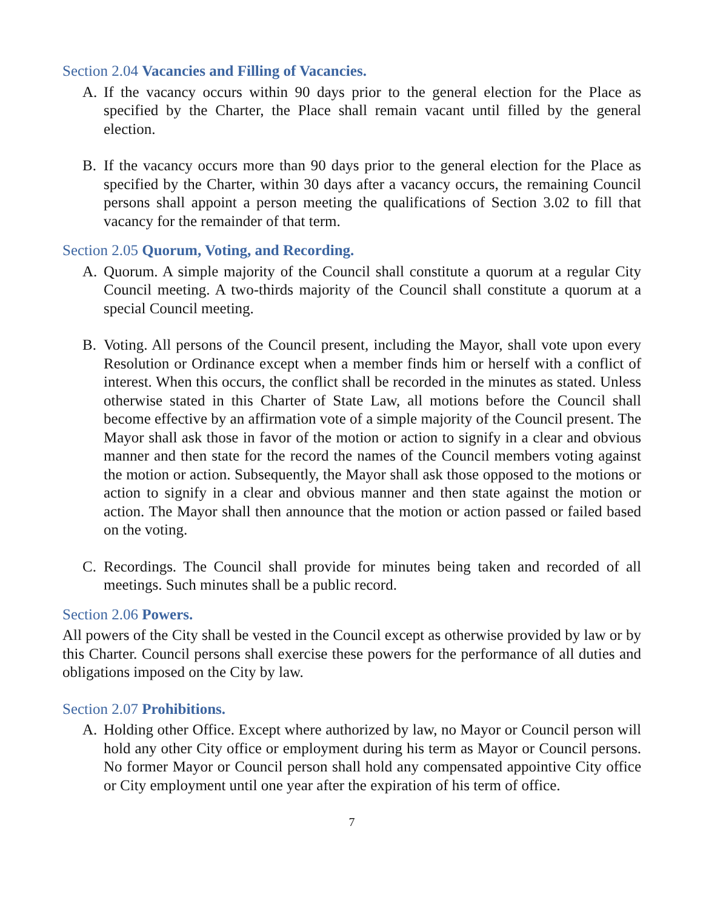Section 2.04 Vacancies and Filling of Vacancies.
A. If the vacancy occurs within 90 days prior to the general election for the Place as specified by the Charter, the Place shall remain vacant until filled by the general election.
B. If the vacancy occurs more than 90 days prior to the general election for the Place as specified by the Charter, within 30 days after a vacancy occurs, the remaining Council persons shall appoint a person meeting the qualifications of Section 3.02 to fill that vacancy for the remainder of that term.
Section 2.05 Quorum, Voting, and Recording.
A. Quorum. A simple majority of the Council shall constitute a quorum at a regular City Council meeting. A two-thirds majority of the Council shall constitute a quorum at a special Council meeting.
B. Voting. All persons of the Council present, including the Mayor, shall vote upon every Resolution or Ordinance except when a member finds him or herself with a conflict of interest. When this occurs, the conflict shall be recorded in the minutes as stated. Unless otherwise stated in this Charter of State Law, all motions before the Council shall become effective by an affirmation vote of a simple majority of the Council present. The Mayor shall ask those in favor of the motion or action to signify in a clear and obvious manner and then state for the record the names of the Council members voting against the motion or action. Subsequently, the Mayor shall ask those opposed to the motions or action to signify in a clear and obvious manner and then state against the motion or action. The Mayor shall then announce that the motion or action passed or failed based on the voting.
C. Recordings. The Council shall provide for minutes being taken and recorded of all meetings. Such minutes shall be a public record.
Section 2.06 Powers.
All powers of the City shall be vested in the Council except as otherwise provided by law or by this Charter. Council persons shall exercise these powers for the performance of all duties and obligations imposed on the City by law.
Section 2.07 Prohibitions.
A. Holding other Office. Except where authorized by law, no Mayor or Council person will hold any other City office or employment during his term as Mayor or Council persons. No former Mayor or Council person shall hold any compensated appointive City office or City employment until one year after the expiration of his term of office.
7